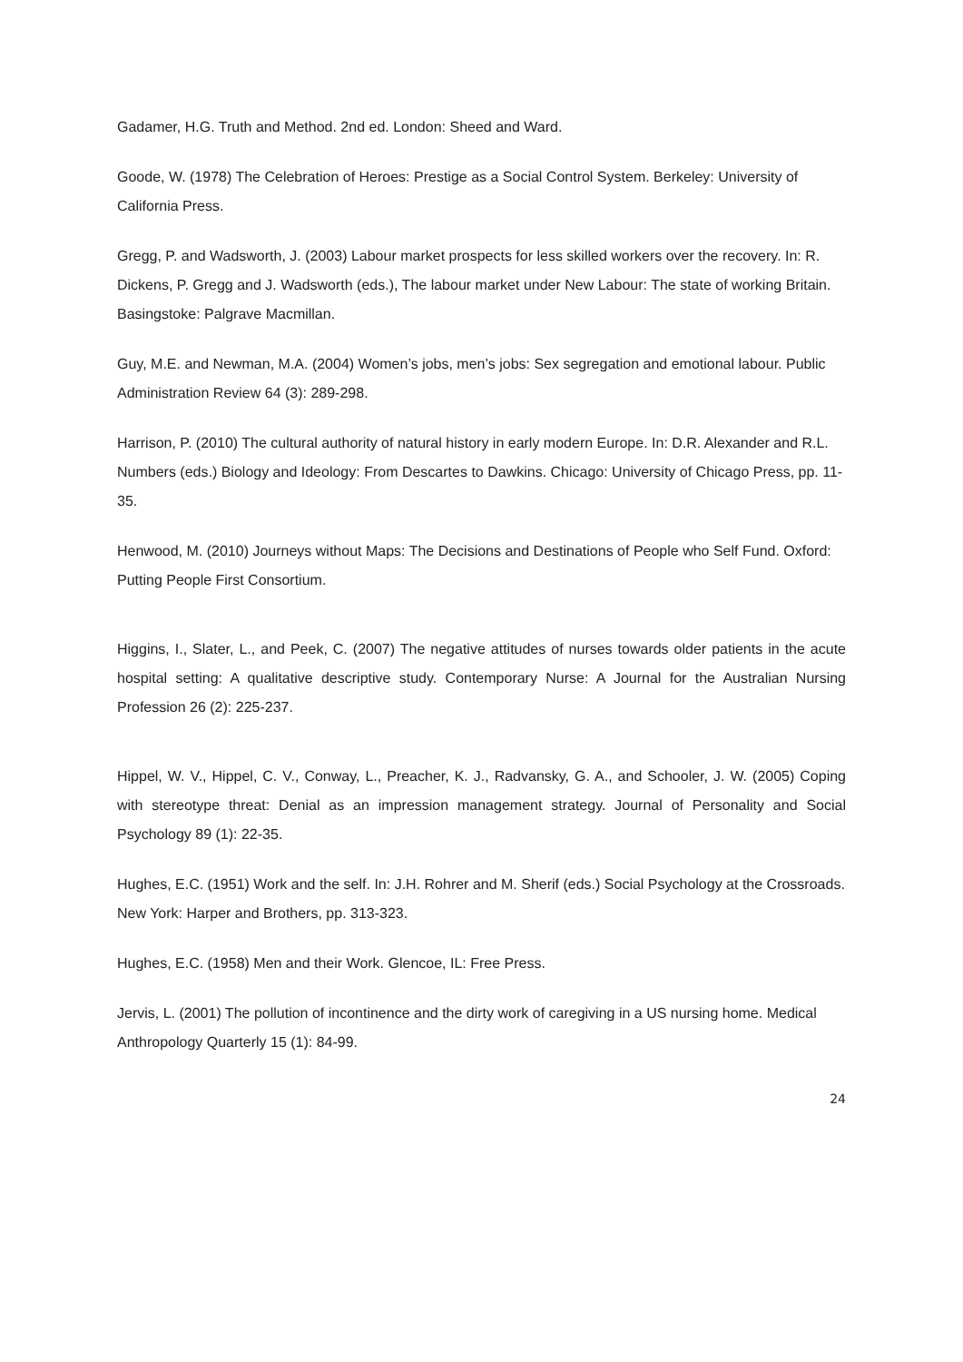Gadamer, H.G. Truth and Method. 2nd ed. London: Sheed and Ward.
Goode, W. (1978) The Celebration of Heroes: Prestige as a Social Control System. Berkeley: University of California Press.
Gregg, P. and Wadsworth, J. (2003) Labour market prospects for less skilled workers over the recovery. In: R. Dickens, P. Gregg and J. Wadsworth (eds.), The labour market under New Labour: The state of working Britain. Basingstoke: Palgrave Macmillan.
Guy, M.E. and Newman, M.A. (2004) Women’s jobs, men’s jobs: Sex segregation and emotional labour. Public Administration Review 64 (3): 289-298.
Harrison, P. (2010) The cultural authority of natural history in early modern Europe. In: D.R. Alexander and R.L. Numbers (eds.) Biology and Ideology: From Descartes to Dawkins. Chicago: University of Chicago Press, pp. 11-35.
Henwood, M. (2010) Journeys without Maps: The Decisions and Destinations of People who Self Fund. Oxford: Putting People First Consortium.
Higgins, I., Slater, L., and Peek, C. (2007) The negative attitudes of nurses towards older patients in the acute hospital setting: A qualitative descriptive study. Contemporary Nurse: A Journal for the Australian Nursing Profession 26 (2): 225-237.
Hippel, W. V., Hippel, C. V., Conway, L., Preacher, K. J., Radvansky, G. A., and Schooler, J. W. (2005) Coping with stereotype threat: Denial as an impression management strategy. Journal of Personality and Social Psychology 89 (1): 22-35.
Hughes, E.C. (1951) Work and the self. In: J.H. Rohrer and M. Sherif (eds.) Social Psychology at the Crossroads. New York: Harper and Brothers, pp. 313-323.
Hughes, E.C. (1958) Men and their Work. Glencoe, IL: Free Press.
Jervis, L. (2001) The pollution of incontinence and the dirty work of caregiving in a US nursing home. Medical Anthropology Quarterly 15 (1): 84-99.
24